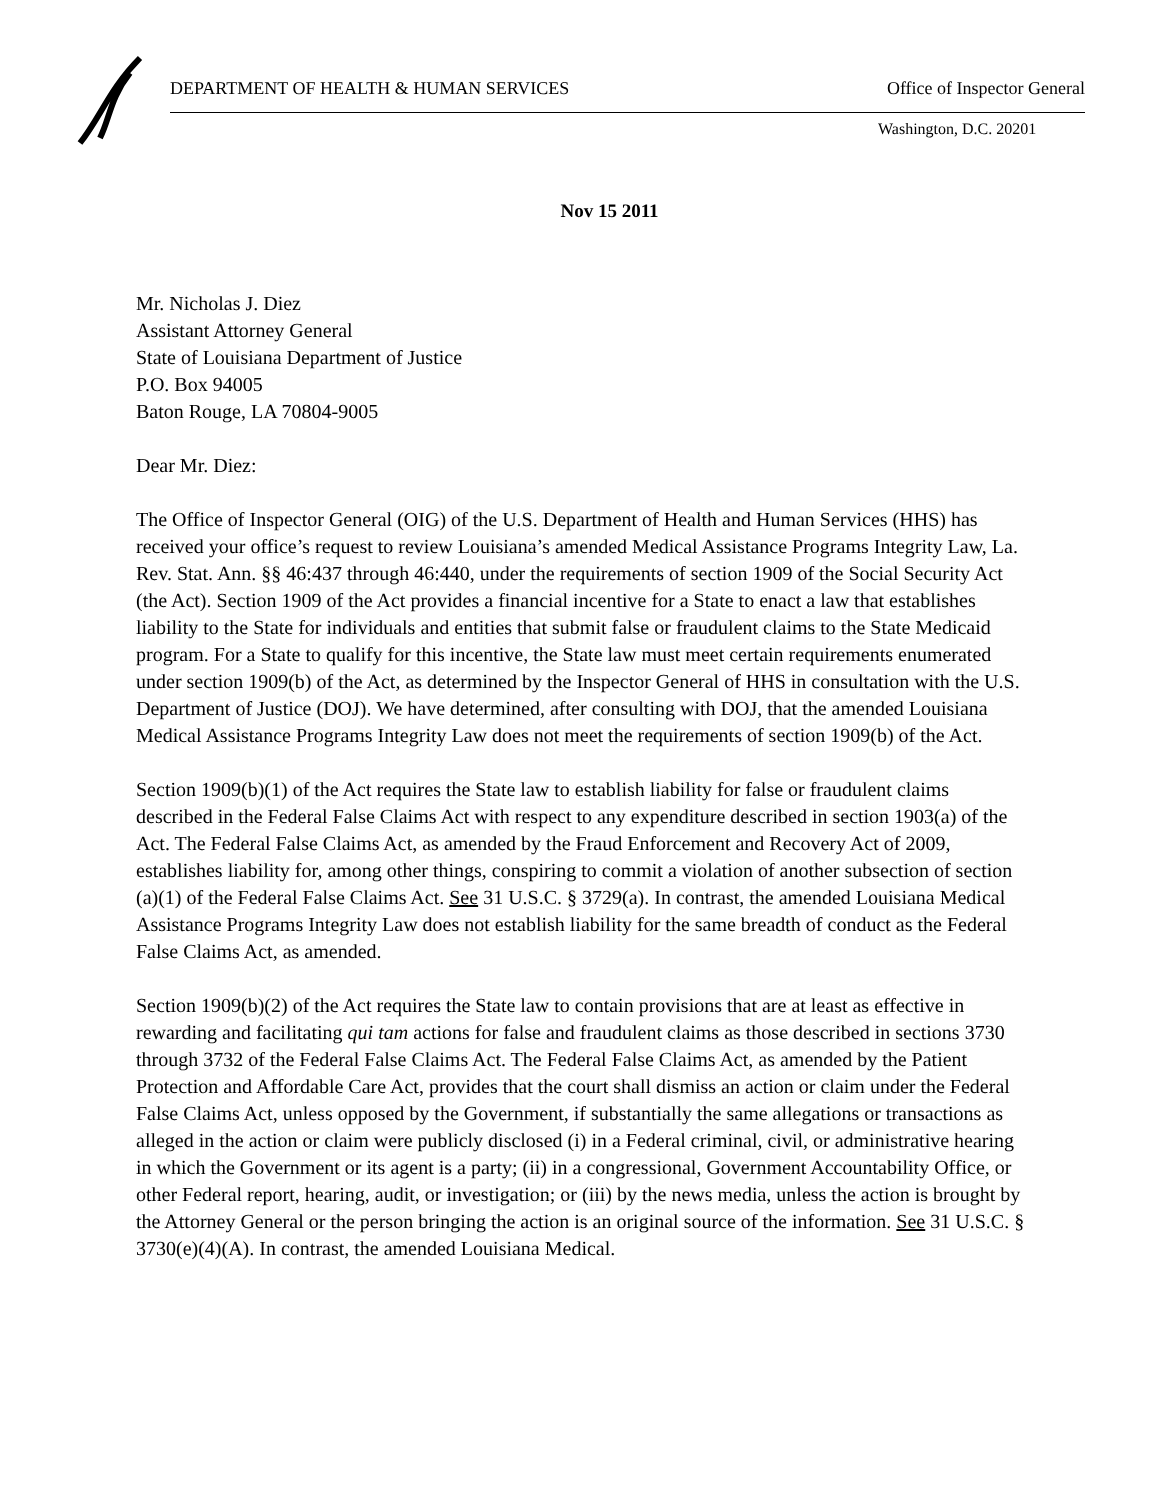DEPARTMENT OF HEALTH & HUMAN SERVICES Office of Inspector General
Washington, D.C. 20201
Nov 15 2011
Mr. Nicholas J. Diez
Assistant Attorney General
State of Louisiana Department of Justice
P.O. Box 94005
Baton Rouge, LA 70804-9005
Dear Mr. Diez:
The Office of Inspector General (OIG) of the U.S. Department of Health and Human Services (HHS) has received your office’s request to review Louisiana’s amended Medical Assistance Programs Integrity Law, La. Rev. Stat. Ann. §§ 46:437 through 46:440, under the requirements of section 1909 of the Social Security Act (the Act). Section 1909 of the Act provides a financial incentive for a State to enact a law that establishes liability to the State for individuals and entities that submit false or fraudulent claims to the State Medicaid program. For a State to qualify for this incentive, the State law must meet certain requirements enumerated under section 1909(b) of the Act, as determined by the Inspector General of HHS in consultation with the U.S. Department of Justice (DOJ). We have determined, after consulting with DOJ, that the amended Louisiana Medical Assistance Programs Integrity Law does not meet the requirements of section 1909(b) of the Act.
Section 1909(b)(1) of the Act requires the State law to establish liability for false or fraudulent claims described in the Federal False Claims Act with respect to any expenditure described in section 1903(a) of the Act. The Federal False Claims Act, as amended by the Fraud Enforcement and Recovery Act of 2009, establishes liability for, among other things, conspiring to commit a violation of another subsection of section (a)(1) of the Federal False Claims Act. See 31 U.S.C. § 3729(a). In contrast, the amended Louisiana Medical Assistance Programs Integrity Law does not establish liability for the same breadth of conduct as the Federal False Claims Act, as amended.
Section 1909(b)(2) of the Act requires the State law to contain provisions that are at least as effective in rewarding and facilitating qui tam actions for false and fraudulent claims as those described in sections 3730 through 3732 of the Federal False Claims Act. The Federal False Claims Act, as amended by the Patient Protection and Affordable Care Act, provides that the court shall dismiss an action or claim under the Federal False Claims Act, unless opposed by the Government, if substantially the same allegations or transactions as alleged in the action or claim were publicly disclosed (i) in a Federal criminal, civil, or administrative hearing in which the Government or its agent is a party; (ii) in a congressional, Government Accountability Office, or other Federal report, hearing, audit, or investigation; or (iii) by the news media, unless the action is brought by the Attorney General or the person bringing the action is an original source of the information. See 31 U.S.C. § 3730(e)(4)(A). In contrast, the amended Louisiana Medical.